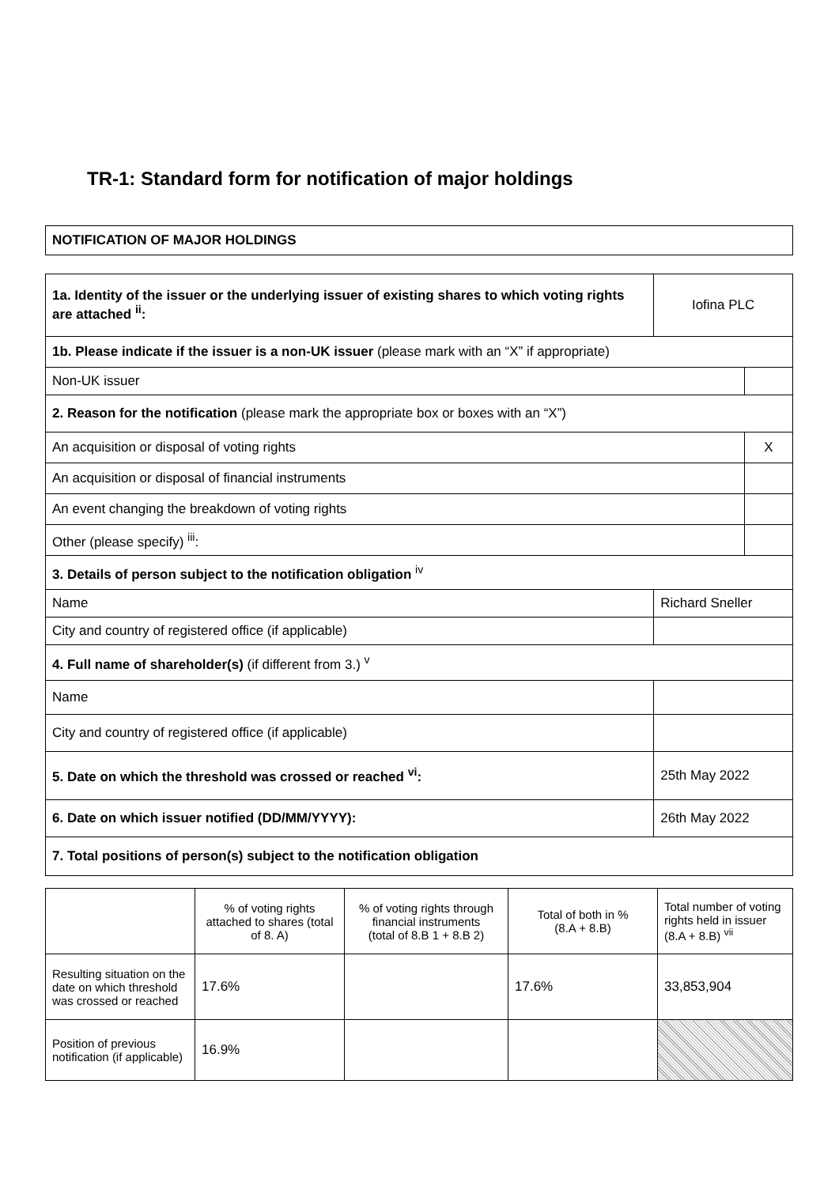TR-1: Standard form for notification of major holdings
| NOTIFICATION OF MAJOR HOLDINGS |
| 1a. Identity of the issuer or the underlying issuer of existing shares to which voting rights are attached <sup>ii</sup>: | Iofina PLC | |
| 1b. Please indicate if the issuer is a non-UK issuer (please mark with an “X” if appropriate) | | |
| Non-UK issuer | | |
| 2. Reason for the notification (please mark the appropriate box or boxes with an “X”) | | |
| An acquisition or disposal of voting rights | | X |
| An acquisition or disposal of financial instruments | | |
| An event changing the breakdown of voting rights | | |
| Other (please specify) <sup>iii</sup>: | | |
| 3. Details of person subject to the notification obligation <sup>iv</sup> | | |
| Name | Richard Sneller | |
| City and country of registered office (if applicable) | | |
| 4. Full name of shareholder(s) (if different from 3.) <sup>v</sup> | | |
| Name | | |
| City and country of registered office (if applicable) | | |
| 5. Date on which the threshold was crossed or reached <sup>vi</sup>: | 25th May 2022 | |
| 6. Date on which issuer notified (DD/MM/YYYY): | 26th May 2022 | |
| 7. Total positions of person(s) subject to the notification obligation | | |
| | % of voting rights attached to shares (total of 8. A) | % of voting rights through financial instruments (total of 8.B 1 + 8.B 2) | Total of both in % (8.A + 8.B) | Total number of voting rights held in issuer (8.A + 8.B) <sup>vii</sup> |
| Resulting situation on the date on which threshold was crossed or reached | 17.6% | | 17.6% | 33,853,904 |
| Position of previous notification (if applicable) | 16.9% | | | |